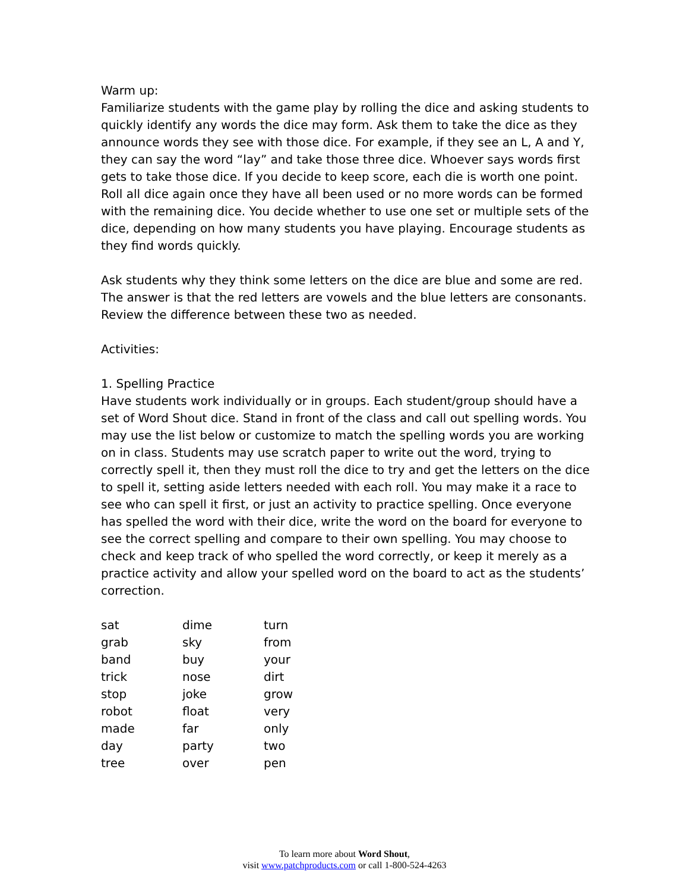Warm up:
Familiarize students with the game play by rolling the dice and asking students to quickly identify any words the dice may form. Ask them to take the dice as they announce words they see with those dice. For example, if they see an L, A and Y, they can say the word “lay” and take those three dice. Whoever says words first gets to take those dice. If you decide to keep score, each die is worth one point. Roll all dice again once they have all been used or no more words can be formed with the remaining dice. You decide whether to use one set or multiple sets of the dice, depending on how many students you have playing. Encourage students as they find words quickly.
Ask students why they think some letters on the dice are blue and some are red. The answer is that the red letters are vowels and the blue letters are consonants. Review the difference between these two as needed.
Activities:
1. Spelling Practice
Have students work individually or in groups. Each student/group should have a set of Word Shout dice. Stand in front of the class and call out spelling words. You may use the list below or customize to match the spelling words you are working on in class. Students may use scratch paper to write out the word, trying to correctly spell it, then they must roll the dice to try and get the letters on the dice to spell it, setting aside letters needed with each roll. You may make it a race to see who can spell it first, or just an activity to practice spelling. Once everyone has spelled the word with their dice, write the word on the board for everyone to see the correct spelling and compare to their own spelling. You may choose to check and keep track of who spelled the word correctly, or keep it merely as a practice activity and allow your spelled word on the board to act as the students’ correction.
| sat | dime | turn |
| grab | sky | from |
| band | buy | your |
| trick | nose | dirt |
| stop | joke | grow |
| robot | float | very |
| made | far | only |
| day | party | two |
| tree | over | pen |
To learn more about Word Shout,
visit www.patchproducts.com or call 1-800-524-4263